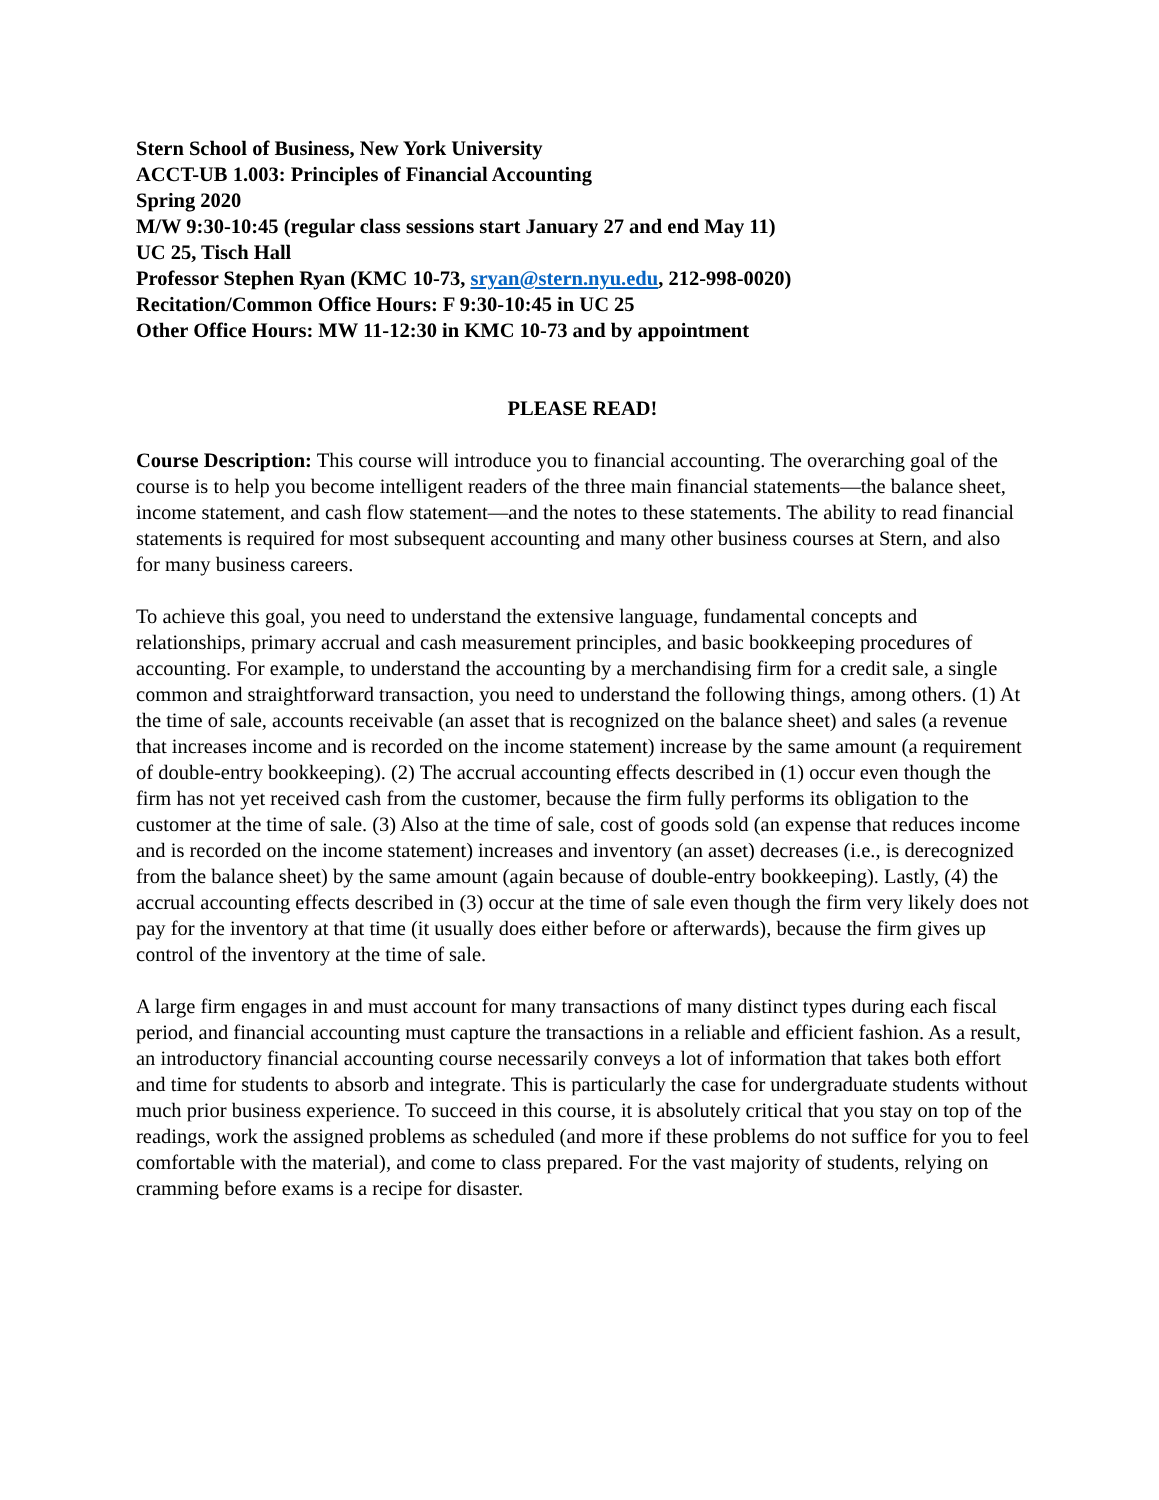Stern School of Business, New York University
ACCT-UB 1.003: Principles of Financial Accounting
Spring 2020
M/W 9:30-10:45 (regular class sessions start January 27 and end May 11)
UC 25, Tisch Hall
Professor Stephen Ryan (KMC 10-73, sryan@stern.nyu.edu, 212-998-0020)
Recitation/Common Office Hours: F 9:30-10:45 in UC 25
Other Office Hours: MW 11-12:30 in KMC 10-73 and by appointment
PLEASE READ!
Course Description: This course will introduce you to financial accounting. The overarching goal of the course is to help you become intelligent readers of the three main financial statements—the balance sheet, income statement, and cash flow statement—and the notes to these statements. The ability to read financial statements is required for most subsequent accounting and many other business courses at Stern, and also for many business careers.
To achieve this goal, you need to understand the extensive language, fundamental concepts and relationships, primary accrual and cash measurement principles, and basic bookkeeping procedures of accounting. For example, to understand the accounting by a merchandising firm for a credit sale, a single common and straightforward transaction, you need to understand the following things, among others. (1) At the time of sale, accounts receivable (an asset that is recognized on the balance sheet) and sales (a revenue that increases income and is recorded on the income statement) increase by the same amount (a requirement of double-entry bookkeeping). (2) The accrual accounting effects described in (1) occur even though the firm has not yet received cash from the customer, because the firm fully performs its obligation to the customer at the time of sale. (3) Also at the time of sale, cost of goods sold (an expense that reduces income and is recorded on the income statement) increases and inventory (an asset) decreases (i.e., is derecognized from the balance sheet) by the same amount (again because of double-entry bookkeeping). Lastly, (4) the accrual accounting effects described in (3) occur at the time of sale even though the firm very likely does not pay for the inventory at that time (it usually does either before or afterwards), because the firm gives up control of the inventory at the time of sale.
A large firm engages in and must account for many transactions of many distinct types during each fiscal period, and financial accounting must capture the transactions in a reliable and efficient fashion. As a result, an introductory financial accounting course necessarily conveys a lot of information that takes both effort and time for students to absorb and integrate. This is particularly the case for undergraduate students without much prior business experience. To succeed in this course, it is absolutely critical that you stay on top of the readings, work the assigned problems as scheduled (and more if these problems do not suffice for you to feel comfortable with the material), and come to class prepared. For the vast majority of students, relying on cramming before exams is a recipe for disaster.